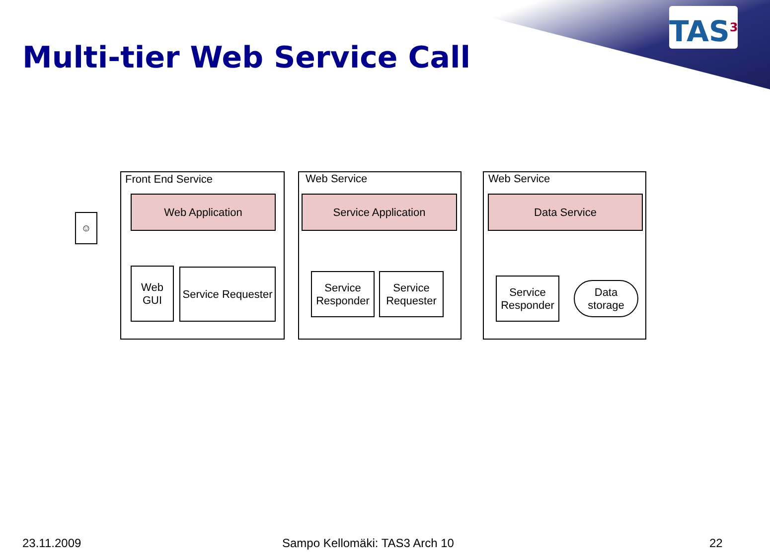TAS<sup>3</sup>
Multi-tier Web Service Call
Front End Service
Web Application
Web
GUI
Service Requester
Web Service
Service Application
Service
Responder
Service
Requester
Web Service
Data Service
Service
Responder
Data
storage
☺
23.11.2009 Sampo Kellomäki: TAS3 Arch 10 22